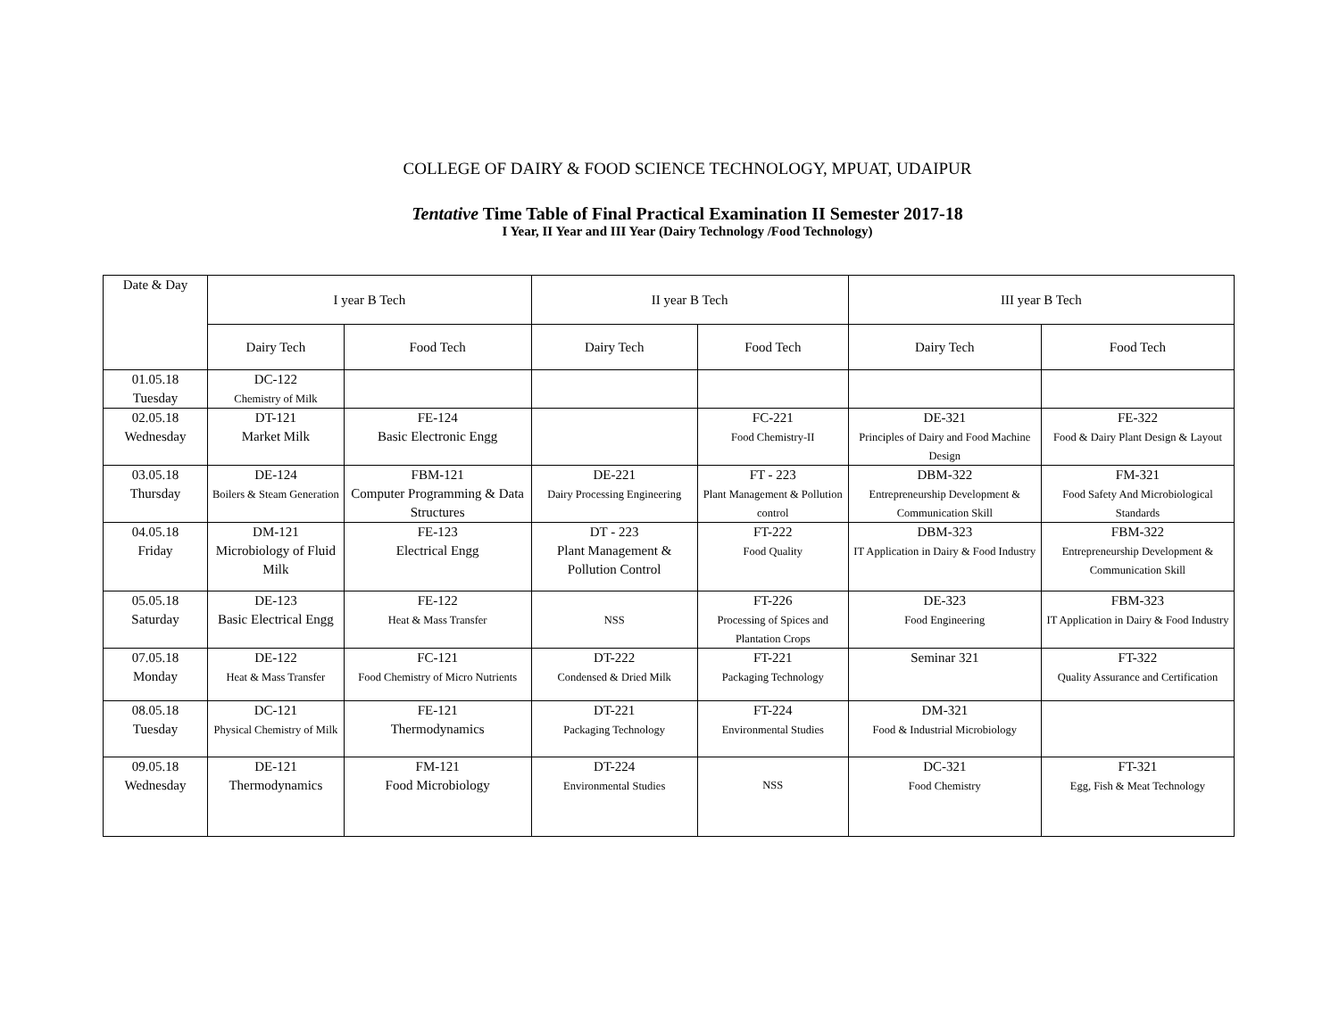COLLEGE OF DAIRY & FOOD SCIENCE TECHNOLOGY, MPUAT, UDAIPUR
Tentative Time Table of Final Practical Examination II Semester 2017-18
I Year, II Year and III Year (Dairy Technology /Food Technology)
| Date & Day | I year B Tech | | II year B Tech | | III year B Tech | |
| --- | --- | --- | --- | --- | --- | --- |
| | Dairy Tech | Food Tech | Dairy Tech | Food Tech | Dairy Tech | Food Tech |
| 01.05.18 Tuesday | DC-122 Chemistry of Milk | | | | | |
| 02.05.18 Wednesday | DT-121 Market Milk | FE-124 Basic Electronic Engg | | FC-221 Food Chemistry-II | DE-321 Principles of Dairy and Food Machine Design | FE-322 Food & Dairy Plant Design & Layout |
| 03.05.18 Thursday | DE-124 Boilers & Steam Generation | FBM-121 Computer Programming & Data Structures | DE-221 Dairy Processing Engineering | FT - 223 Plant Management & Pollution control | DBM-322 Entrepreneurship Development & Communication Skill | FM-321 Food Safety And Microbiological Standards |
| 04.05.18 Friday | DM-121 Microbiology of Fluid Milk | FE-123 Electrical Engg | DT - 223 Plant Management & Pollution Control | FT-222 Food Quality | DBM-323 IT Application in Dairy & Food Industry | FBM-322 Entrepreneurship Development & Communication Skill |
| 05.05.18 Saturday | DE-123 Basic Electrical Engg | FE-122 Heat & Mass Transfer | NSS | FT-226 Processing of Spices and Plantation Crops | DE-323 Food Engineering | FBM-323 IT Application in Dairy & Food Industry |
| 07.05.18 Monday | DE-122 Heat & Mass Transfer | FC-121 Food Chemistry of Micro Nutrients | DT-222 Condensed & Dried Milk | FT-221 Packaging Technology | Seminar 321 | FT-322 Quality Assurance and Certification |
| 08.05.18 Tuesday | DC-121 Physical Chemistry of Milk | FE-121 Thermodynamics | DT-221 Packaging Technology | FT-224 Environmental Studies | DM-321 Food & Industrial Microbiology | |
| 09.05.18 Wednesday | DE-121 Thermodynamics | FM-121 Food Microbiology | DT-224 Environmental Studies | NSS | DC-321 Food Chemistry | FT-321 Egg, Fish & Meat Technology |